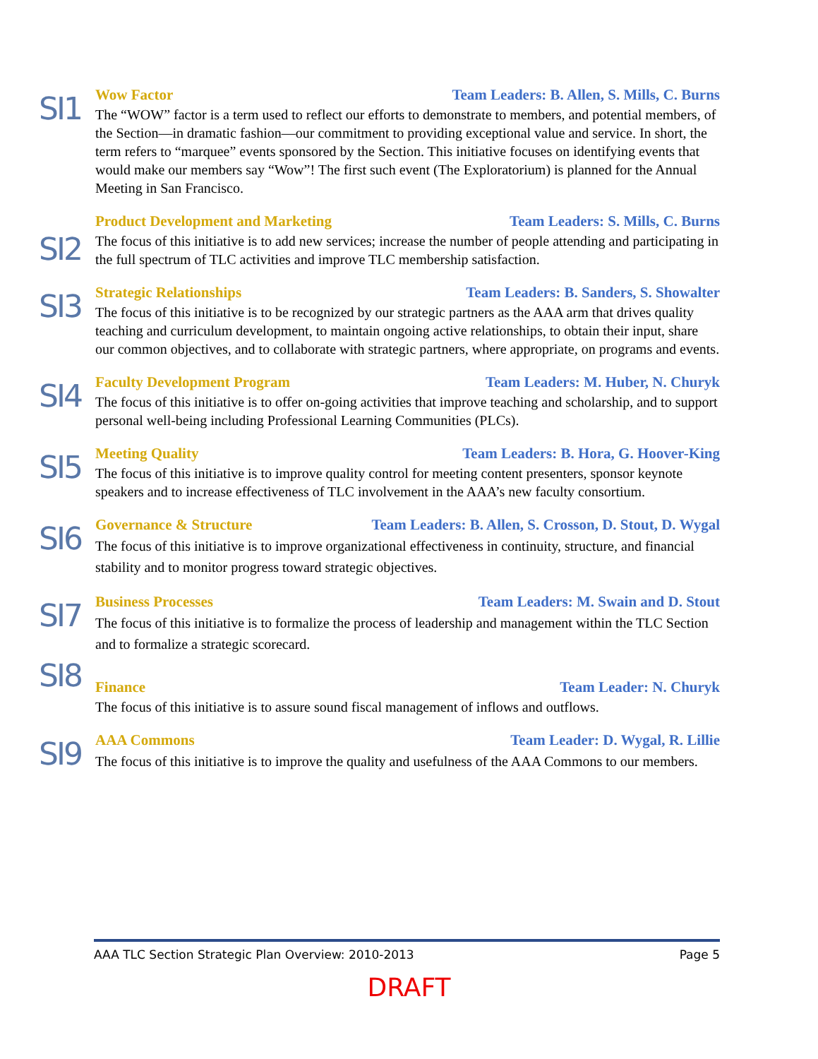SI1
Wow Factor Team Leaders: B. Allen, S. Mills, C. Burns
The “WOW” factor is a term used to reflect our efforts to demonstrate to members, and potential members, of the Section—in dramatic fashion—our commitment to providing exceptional value and service. In short, the term refers to “marquee” events sponsored by the Section. This initiative focuses on identifying events that would make our members say “Wow”! The first such event (The Exploratorium) is planned for the Annual Meeting in San Francisco.
SI2
Product Development and Marketing Team Leaders: S. Mills, C. Burns
The focus of this initiative is to add new services; increase the number of people attending and participating in the full spectrum of TLC activities and improve TLC membership satisfaction.
SI3
Strategic Relationships Team Leaders: B. Sanders, S. Showalter
The focus of this initiative is to be recognized by our strategic partners as the AAA arm that drives quality teaching and curriculum development, to maintain ongoing active relationships, to obtain their input, share our common objectives, and to collaborate with strategic partners, where appropriate, on programs and events.
SI4
Faculty Development Program Team Leaders: M. Huber, N. Churyk
The focus of this initiative is to offer on-going activities that improve teaching and scholarship, and to support personal well-being including Professional Learning Communities (PLCs).
SI5
Meeting Quality Team Leaders: B. Hora, G. Hoover-King
The focus of this initiative is to improve quality control for meeting content presenters, sponsor keynote speakers and to increase effectiveness of TLC involvement in the AAA’s new faculty consortium.
SI6
Governance & Structure Team Leaders: B. Allen, S. Crosson, D. Stout, D. Wygal
The focus of this initiative is to improve organizational effectiveness in continuity, structure, and financial stability and to monitor progress toward strategic objectives.
SI7
Business Processes Team Leaders: M. Swain and D. Stout
The focus of this initiative is to formalize the process of leadership and management within the TLC Section and to formalize a strategic scorecard.
SI8
Finance Team Leader: N. Churyk
The focus of this initiative is to assure sound fiscal management of inflows and outflows.
SI9
AAA Commons Team Leader: D. Wygal, R. Lillie
The focus of this initiative is to improve the quality and usefulness of the AAA Commons to our members.
AAA TLC Section Strategic Plan Overview: 2010-2013 Page 5
DRAFT